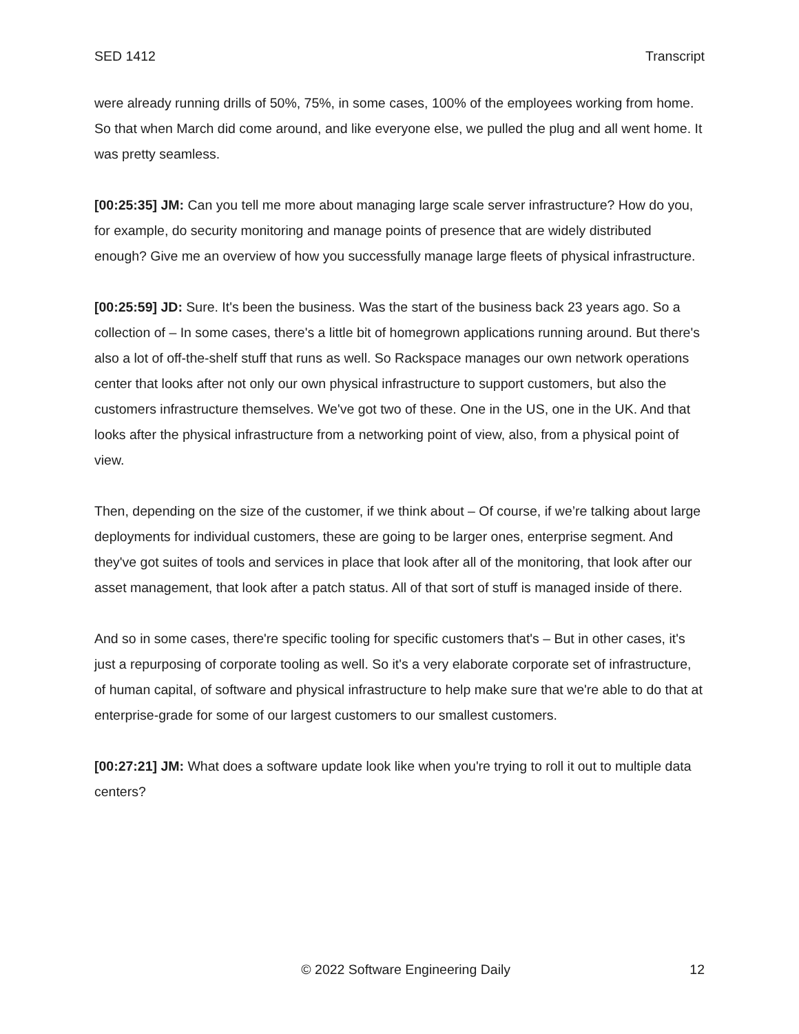SED 1412 Transcript
were already running drills of 50%, 75%, in some cases, 100% of the employees working from home. So that when March did come around, and like everyone else, we pulled the plug and all went home. It was pretty seamless.
[00:25:35] JM: Can you tell me more about managing large scale server infrastructure? How do you, for example, do security monitoring and manage points of presence that are widely distributed enough? Give me an overview of how you successfully manage large fleets of physical infrastructure.
[00:25:59] JD: Sure. It's been the business. Was the start of the business back 23 years ago. So a collection of – In some cases, there's a little bit of homegrown applications running around. But there's also a lot of off-the-shelf stuff that runs as well. So Rackspace manages our own network operations center that looks after not only our own physical infrastructure to support customers, but also the customers infrastructure themselves. We've got two of these. One in the US, one in the UK. And that looks after the physical infrastructure from a networking point of view, also, from a physical point of view.
Then, depending on the size of the customer, if we think about – Of course, if we’re talking about large deployments for individual customers, these are going to be larger ones, enterprise segment. And they've got suites of tools and services in place that look after all of the monitoring, that look after our asset management, that look after a patch status. All of that sort of stuff is managed inside of there.
And so in some cases, there're specific tooling for specific customers that's – But in other cases, it's just a repurposing of corporate tooling as well. So it's a very elaborate corporate set of infrastructure, of human capital, of software and physical infrastructure to help make sure that we're able to do that at enterprise-grade for some of our largest customers to our smallest customers.
[00:27:21] JM: What does a software update look like when you're trying to roll it out to multiple data centers?
© 2022 Software Engineering Daily 12